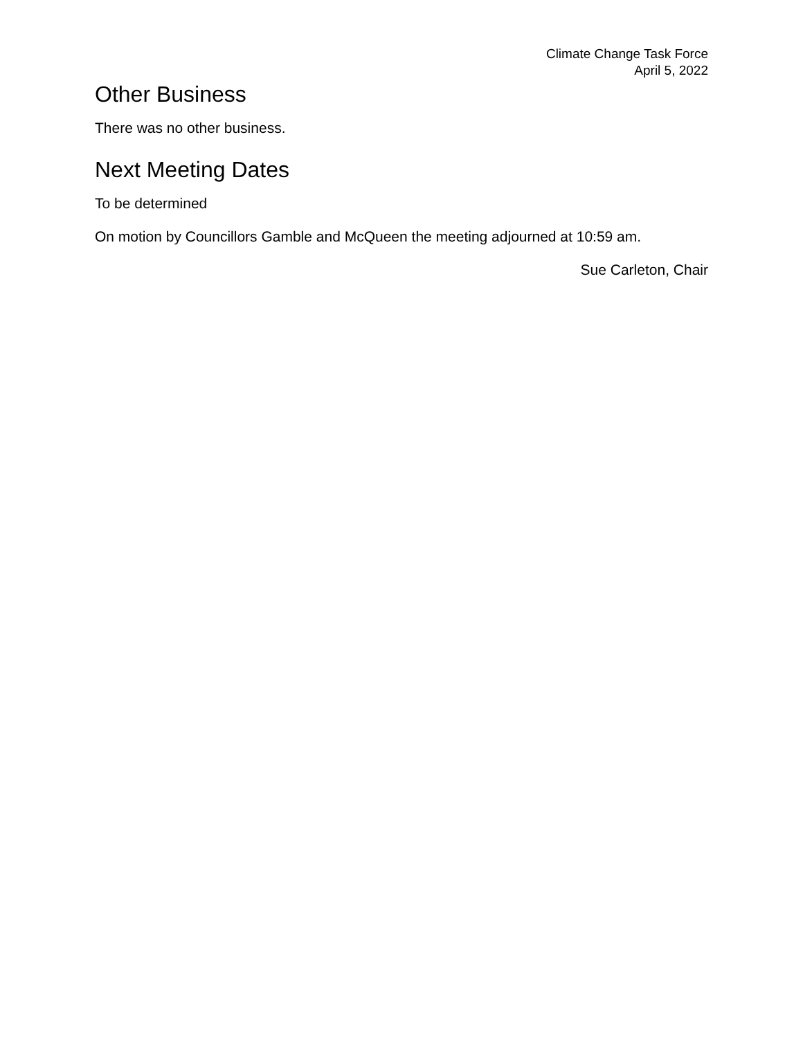Climate Change Task Force
April 5, 2022
Other Business
There was no other business.
Next Meeting Dates
To be determined
On motion by Councillors Gamble and McQueen the meeting adjourned at 10:59 am.
Sue Carleton, Chair